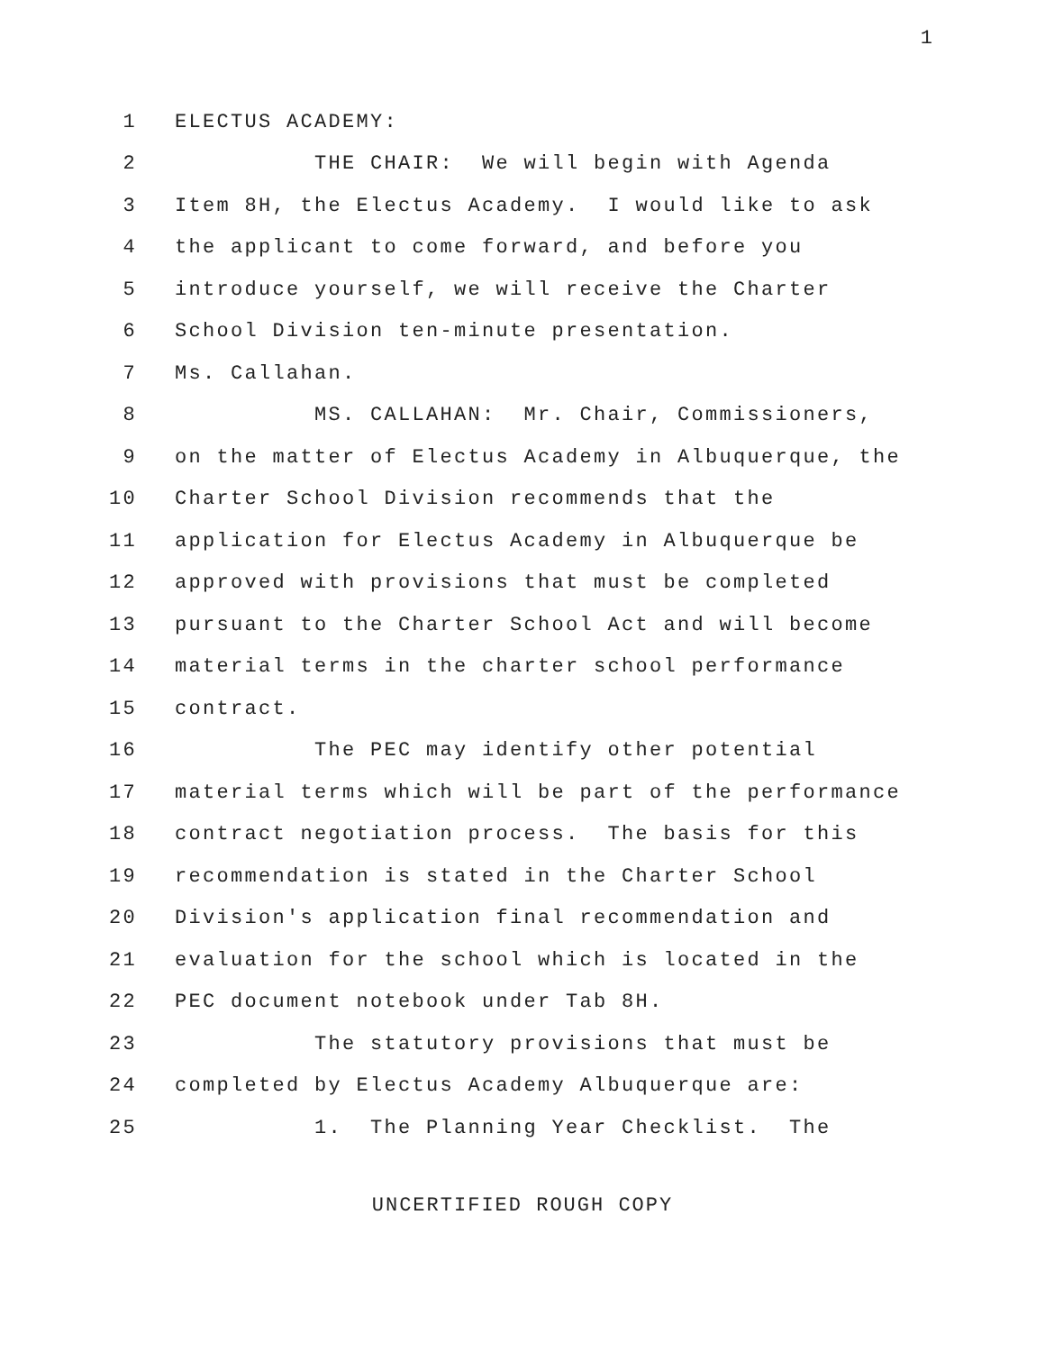1
1 ELECTUS ACADEMY:
2 THE CHAIR: We will begin with Agenda
3 Item 8H, the Electus Academy. I would like to ask
4 the applicant to come forward, and before you
5 introduce yourself, we will receive the Charter
6 School Division ten-minute presentation.
7 Ms. Callahan.
8 MS. CALLAHAN: Mr. Chair, Commissioners,
9 on the matter of Electus Academy in Albuquerque, the
10 Charter School Division recommends that the
11 application for Electus Academy in Albuquerque be
12 approved with provisions that must be completed
13 pursuant to the Charter School Act and will become
14 material terms in the charter school performance
15 contract.
16 The PEC may identify other potential
17 material terms which will be part of the performance
18 contract negotiation process. The basis for this
19 recommendation is stated in the Charter School
20 Division's application final recommendation and
21 evaluation for the school which is located in the
22 PEC document notebook under Tab 8H.
23 The statutory provisions that must be
24 completed by Electus Academy Albuquerque are:
25 1. The Planning Year Checklist. The
UNCERTIFIED ROUGH COPY